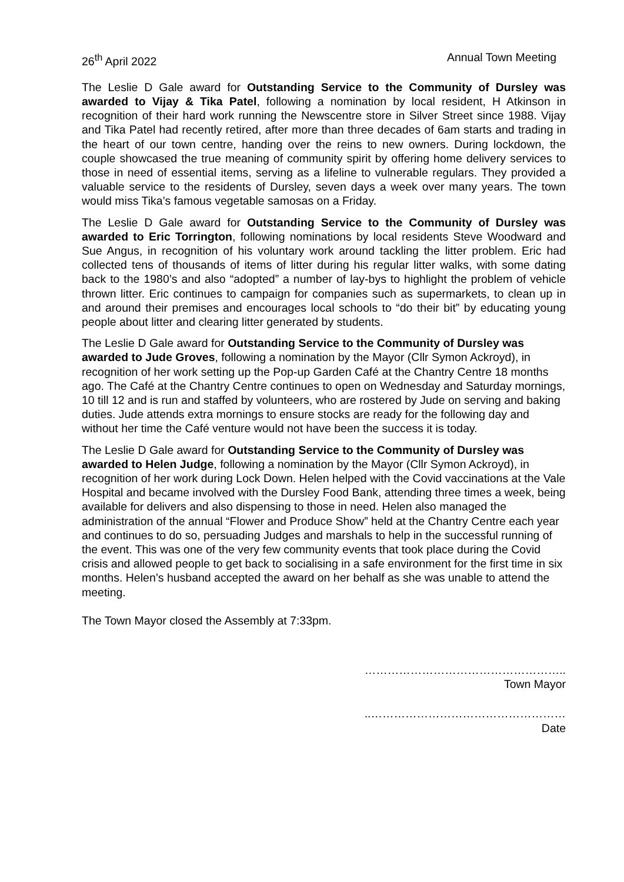26<sup>th</sup> April 2022 Annual Town Meeting
The Leslie D Gale award for Outstanding Service to the Community of Dursley was awarded to Vijay & Tika Patel, following a nomination by local resident, H Atkinson in recognition of their hard work running the Newscentre store in Silver Street since 1988. Vijay and Tika Patel had recently retired, after more than three decades of 6am starts and trading in the heart of our town centre, handing over the reins to new owners. During lockdown, the couple showcased the true meaning of community spirit by offering home delivery services to those in need of essential items, serving as a lifeline to vulnerable regulars. They provided a valuable service to the residents of Dursley, seven days a week over many years. The town would miss Tika’s famous vegetable samosas on a Friday.
The Leslie D Gale award for Outstanding Service to the Community of Dursley was awarded to Eric Torrington, following nominations by local residents Steve Woodward and Sue Angus, in recognition of his voluntary work around tackling the litter problem. Eric had collected tens of thousands of items of litter during his regular litter walks, with some dating back to the 1980’s and also “adopted” a number of lay-bys to highlight the problem of vehicle thrown litter. Eric continues to campaign for companies such as supermarkets, to clean up in and around their premises and encourages local schools to “do their bit” by educating young people about litter and clearing litter generated by students.
The Leslie D Gale award for Outstanding Service to the Community of Dursley was awarded to Jude Groves, following a nomination by the Mayor (Cllr Symon Ackroyd), in recognition of her work setting up the Pop-up Garden Café at the Chantry Centre 18 months ago. The Café at the Chantry Centre continues to open on Wednesday and Saturday mornings, 10 till 12 and is run and staffed by volunteers, who are rostered by Jude on serving and baking duties. Jude attends extra mornings to ensure stocks are ready for the following day and without her time the Café venture would not have been the success it is today.
The Leslie D Gale award for Outstanding Service to the Community of Dursley was awarded to Helen Judge, following a nomination by the Mayor (Cllr Symon Ackroyd), in recognition of her work during Lock Down. Helen helped with the Covid vaccinations at the Vale Hospital and became involved with the Dursley Food Bank, attending three times a week, being available for delivers and also dispensing to those in need. Helen also managed the administration of the annual “Flower and Produce Show” held at the Chantry Centre each year and continues to do so, persuading Judges and marshals to help in the successful running of the event. This was one of the very few community events that took place during the Covid crisis and allowed people to get back to socialising in a safe environment for the first time in six months. Helen’s husband accepted the award on her behalf as she was unable to attend the meeting.
The Town Mayor closed the Assembly at 7:33pm.
……………………………………………..
Town Mayor
..……………………………………………
Date